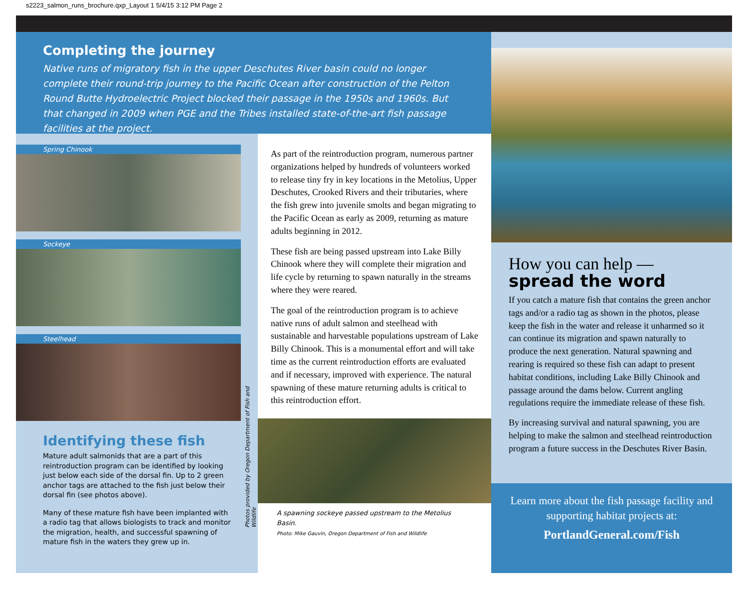s2223_salmon_runs_brochure.qxp_Layout 1 5/4/15 3:12 PM Page 2
Completing the journey
Native runs of migratory fish in the upper Deschutes River basin could no longer complete their round-trip journey to the Pacific Ocean after construction of the Pelton Round Butte Hydroelectric Project blocked their passage in the 1950s and 1960s. But that changed in 2009 when PGE and the Tribes installed state-of-the-art fish passage facilities at the project.
Spring Chinook
Sockeye
Steelhead
Photos provided by Oregon Department of Fish and Wildlife
Identifying these fish
Mature adult salmonids that are a part of this reintroduction program can be identified by looking just below each side of the dorsal fin. Up to 2 green anchor tags are attached to the fish just below their dorsal fin (see photos above).
Many of these mature fish have been implanted with a radio tag that allows biologists to track and monitor the migration, health, and successful spawning of mature fish in the waters they grew up in.
As part of the reintroduction program, numerous partner organizations helped by hundreds of volunteers worked to release tiny fry in key locations in the Metolius, Upper Deschutes, Crooked Rivers and their tributaries, where the fish grew into juvenile smolts and began migrating to the Pacific Ocean as early as 2009, returning as mature adults beginning in 2012.
These fish are being passed upstream into Lake Billy Chinook where they will complete their migration and life cycle by returning to spawn naturally in the streams where they were reared.
The goal of the reintroduction program is to achieve native runs of adult salmon and steelhead with sustainable and harvestable populations upstream of Lake Billy Chinook. This is a monumental effort and will take time as the current reintroduction efforts are evaluated and if necessary, improved with experience. The natural spawning of these mature returning adults is critical to this reintroduction effort.
A spawning sockeye passed upstream to the Metolius Basin.
Photo: Mike Gauvin, Oregon Department of Fish and Wildlife
How you can help —
spread the word
If you catch a mature fish that contains the green anchor tags and/or a radio tag as shown in the photos, please keep the fish in the water and release it unharmed so it can continue its migration and spawn naturally to produce the next generation. Natural spawning and rearing is required so these fish can adapt to present habitat conditions, including Lake Billy Chinook and passage around the dams below. Current angling regulations require the immediate release of these fish.
By increasing survival and natural spawning, you are helping to make the salmon and steelhead reintroduction program a future success in the Deschutes River Basin.
Learn more about the fish passage facility and supporting habitat projects at:
PortlandGeneral.com/Fish